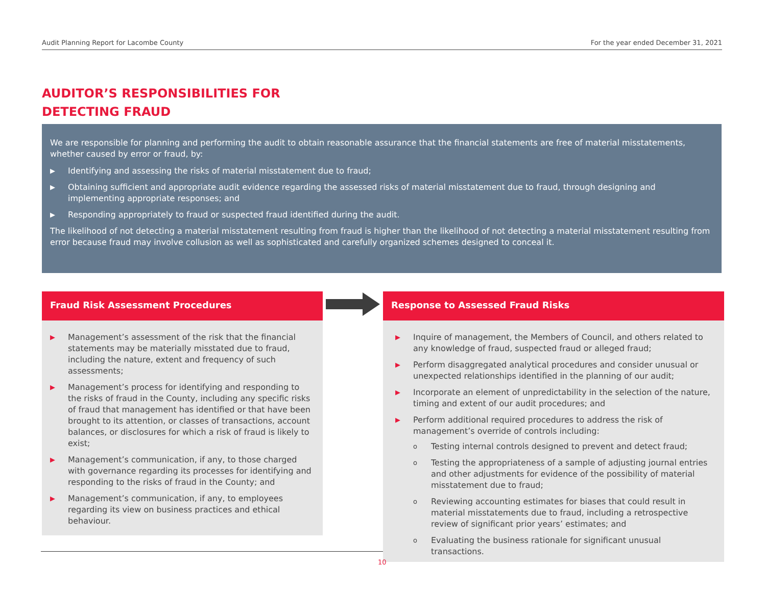Audit Planning Report for Lacombe County For the year ended December 31, 2021
AUDITOR’S RESPONSIBILITIES FOR DETECTING FRAUD
We are responsible for planning and performing the audit to obtain reasonable assurance that the financial statements are free of material misstatements, whether caused by error or fraud, by:
▶ Identifying and assessing the risks of material misstatement due to fraud;
▶ Obtaining sufficient and appropriate audit evidence regarding the assessed risks of material misstatement due to fraud, through designing and implementing appropriate responses; and
▶ Responding appropriately to fraud or suspected fraud identified during the audit.
The likelihood of not detecting a material misstatement resulting from fraud is higher than the likelihood of not detecting a material misstatement resulting from error because fraud may involve collusion as well as sophisticated and carefully organized schemes designed to conceal it.
Fraud Risk Assessment Procedures
▶ Management’s assessment of the risk that the financial statements may be materially misstated due to fraud, including the nature, extent and frequency of such assessments;
▶ Management’s process for identifying and responding to the risks of fraud in the County, including any specific risks of fraud that management has identified or that have been brought to its attention, or classes of transactions, account balances, or disclosures for which a risk of fraud is likely to exist;
▶ Management’s communication, if any, to those charged with governance regarding its processes for identifying and responding to the risks of fraud in the County; and
▶ Management’s communication, if any, to employees regarding its view on business practices and ethical behaviour.
Response to Assessed Fraud Risks
▶ Inquire of management, the Members of Council, and others related to any knowledge of fraud, suspected fraud or alleged fraud;
▶ Perform disaggregated analytical procedures and consider unusual or unexpected relationships identified in the planning of our audit;
▶ Incorporate an element of unpredictability in the selection of the nature, timing and extent of our audit procedures; and
▶ Perform additional required procedures to address the risk of management’s override of controls including:
o Testing internal controls designed to prevent and detect fraud;
o Testing the appropriateness of a sample of adjusting journal entries and other adjustments for evidence of the possibility of material misstatement due to fraud;
o Reviewing accounting estimates for biases that could result in material misstatements due to fraud, including a retrospective review of significant prior years’ estimates; and
o Evaluating the business rationale for significant unusual transactions.
10